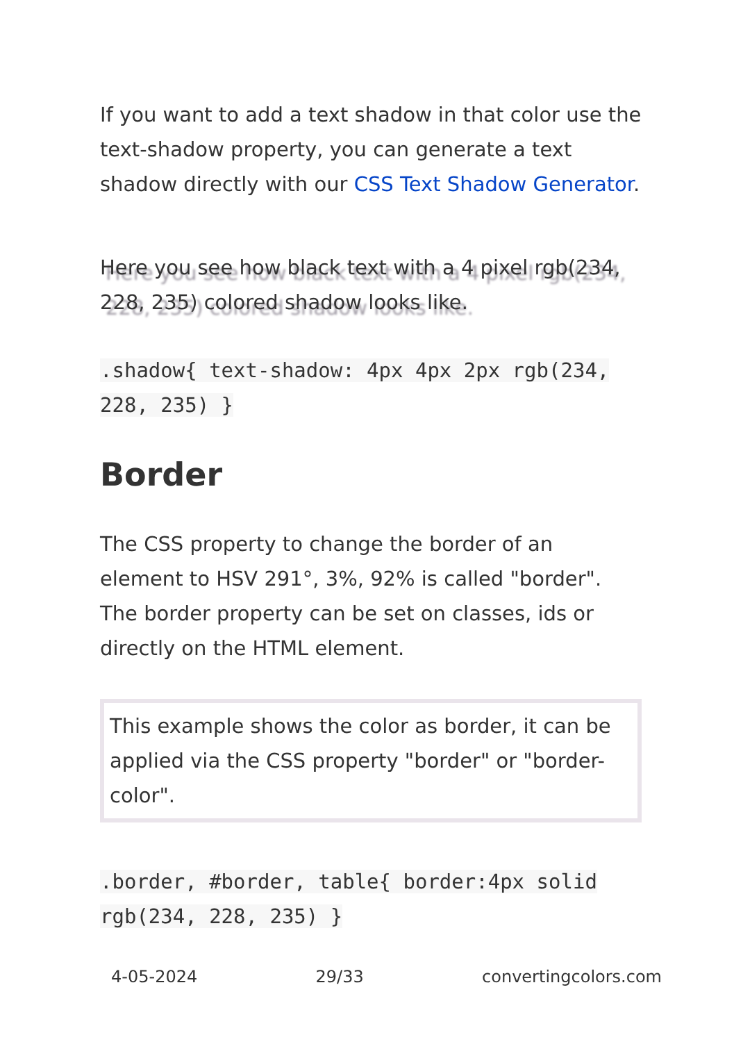If you want to add a text shadow in that color use the text-shadow property, you can generate a text shadow directly with our CSS Text Shadow Generator.
Here you see how black text with a 4 pixel rgb(234, 228, 235) colored shadow looks like.
.shadow{ text-shadow: 4px 4px 2px rgb(234, 228, 235) }
Border
The CSS property to change the border of an element to HSV 291°, 3%, 92% is called "border". The border property can be set on classes, ids or directly on the HTML element.
This example shows the color as border, it can be applied via the CSS property "border" or "border-color".
.border, #border, table{ border:4px solid rgb(234, 228, 235) }
4-05-2024 29/33 convertingcolors.com